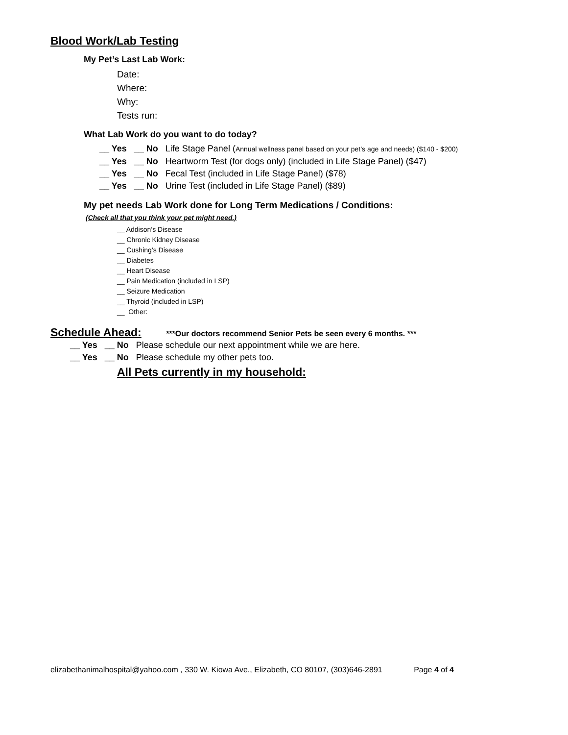Blood Work/Lab Testing
My Pet’s Last Lab Work:
Date:
Where:
Why:
Tests run:
What Lab Work do you want to do today?
__ Yes __ No Life Stage Panel (Annual wellness panel based on your pet’s age and needs) ($140 - $200)
__ Yes __ No Heartworm Test (for dogs only) (included in Life Stage Panel) ($47)
__ Yes __ No Fecal Test (included in Life Stage Panel) ($78)
__ Yes __ No Urine Test (included in Life Stage Panel) ($89)
My pet needs Lab Work done for Long Term Medications / Conditions:
(Check all that you think your pet might need.)
__ Addison’s Disease
__ Chronic Kidney Disease
__ Cushing’s Disease
__ Diabetes
__ Heart Disease
__ Pain Medication (included in LSP)
__ Seizure Medication
__ Thyroid (included in LSP)
__ Other:
Schedule Ahead: ***Our doctors recommend Senior Pets be seen every 6 months. ***
__ Yes __ No Please schedule our next appointment while we are here.
__ Yes __ No Please schedule my other pets too.
All Pets currently in my household:
elizabethanimalhospital@yahoo.com , 330 W. Kiowa Ave., Elizabeth, CO 80107, (303)646-2891 Page 4 of 4